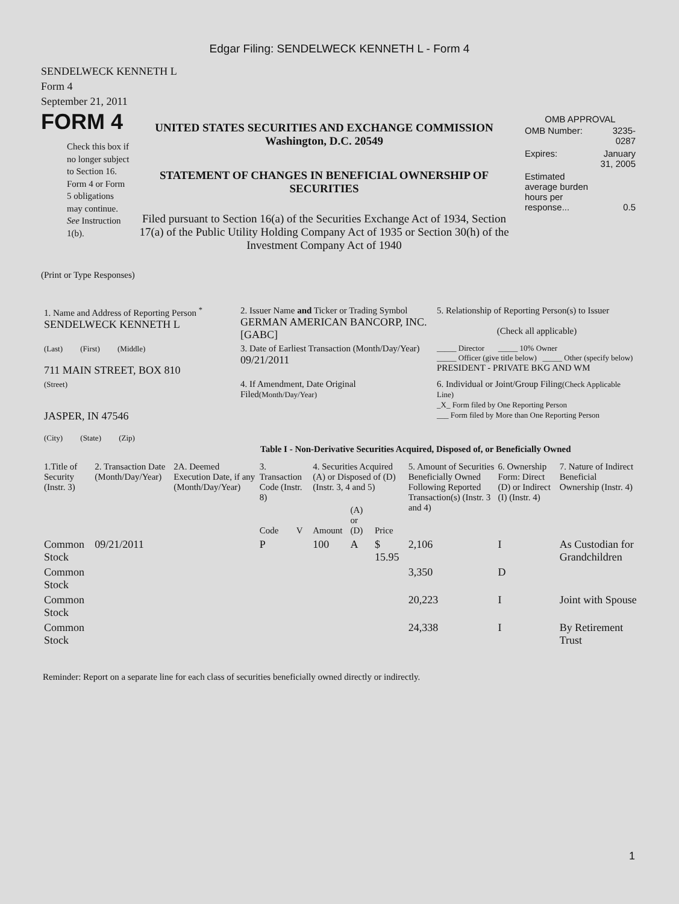Edgar Filing: SENDELWECK KENNETH L - Form 4
SENDELWECK KENNETH L
Form 4
September 21, 2011
FORM 4
Check this box if no longer subject to Section 16. Form 4 or Form 5 obligations may continue. See Instruction 1(b).
UNITED STATES SECURITIES AND EXCHANGE COMMISSION
Washington, D.C. 20549
STATEMENT OF CHANGES IN BENEFICIAL OWNERSHIP OF SECURITIES
Filed pursuant to Section 16(a) of the Securities Exchange Act of 1934, Section 17(a) of the Public Utility Holding Company Act of 1935 or Section 30(h) of the Investment Company Act of 1940
OMB APPROVAL
| OMB Number: | 3235-0287 |
| Expires: | January 31, 2005 |
| Estimated average burden hours per response... | 0.5 |
(Print or Type Responses)
| 1. Name and Address of Reporting Person <sup>*</sup> SENDELWECK KENNETH L | 2. Issuer Name and Ticker or Trading Symbol GERMAN AMERICAN BANCORP, INC. [GABC] | 5. Relationship of Reporting Person(s) to Issuer (Check all applicable) |
| (Last) (First) (Middle) 711 MAIN STREET, BOX 810 | 3. Date of Earliest Transaction (Month/Day/Year) 09/21/2011 | _____ Director _____ 10% Owner _____ Officer (give title below) _____ Other (specify below) PRESIDENT - PRIVATE BKG AND WM |
| (Street) JASPER, IN 47546 (City) (State) (Zip) | 4. If Amendment, Date Original Filed (Month/Day/Year) | 6. Individual or Joint/Group Filing (Check Applicable Line) _X_ Form filed by One Reporting Person ___ Form filed by More than One Reporting Person |
Table I - Non-Derivative Securities Acquired, Disposed of, or Beneficially Owned
| 1.Title of Security (Instr. 3) | 2. Transaction Date (Month/Day/Year) | 2A. Deemed Execution Date, if any (Month/Day/Year) | 3. Transaction Code (Instr. 8) | | 4. Securities Acquired (A) or Disposed of (D) (Instr. 3, 4 and 5) | | | 5. Amount of Securities Beneficially Owned Following Reported Transaction(s) (Instr. 3 and 4) | 6. Ownership Form: Direct (D) or Indirect (I) (Instr. 4) | 7. Nature of Indirect Beneficial Ownership (Instr. 4) |
| --- | --- | --- | --- | --- | --- | --- | --- | --- | --- | --- |
| | | | Code | V | Amount | (A) or (D) | Price | | | |
| Common Stock | 09/21/2011 | | P | | 100 | A | $ 15.95 | 2,106 | I | As Custodian for Grandchildren |
| Common Stock | | | | | | | | 3,350 | D | |
| Common Stock | | | | | | | | 20,223 | I | Joint with Spouse |
| Common Stock | | | | | | | | 24,338 | I | By Retirement Trust |
Reminder: Report on a separate line for each class of securities beneficially owned directly or indirectly.
1